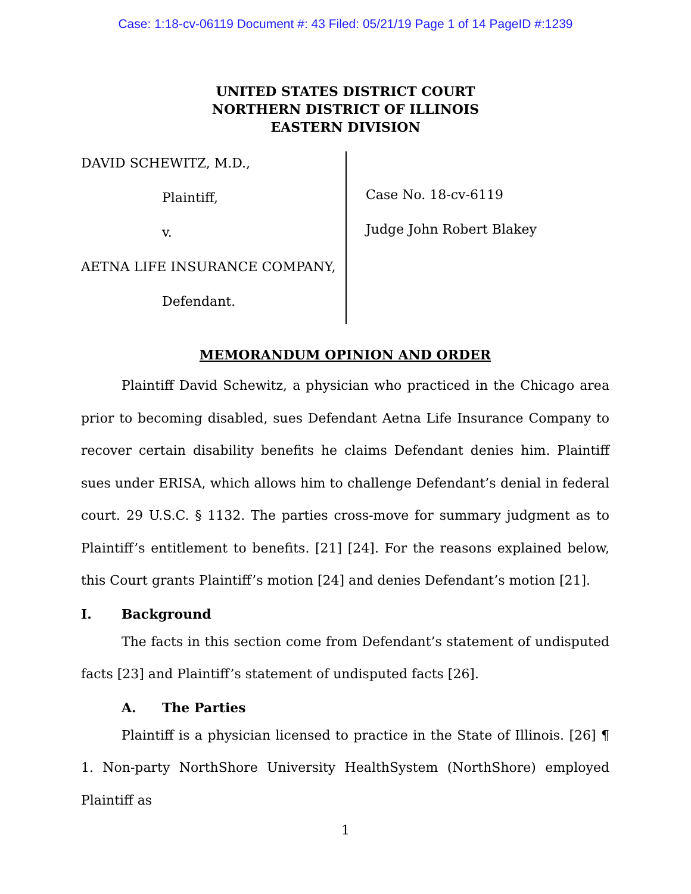Case: 1:18-cv-06119 Document #: 43 Filed: 05/21/19 Page 1 of 14 PageID #:1239
UNITED STATES DISTRICT COURT
NORTHERN DISTRICT OF ILLINOIS
EASTERN DIVISION
DAVID SCHEWITZ, M.D.,
Plaintiff,
v.
AETNA LIFE INSURANCE COMPANY,
Defendant.
Case No. 18-cv-6119
Judge John Robert Blakey
MEMORANDUM OPINION AND ORDER
Plaintiff David Schewitz, a physician who practiced in the Chicago area prior to becoming disabled, sues Defendant Aetna Life Insurance Company to recover certain disability benefits he claims Defendant denies him. Plaintiff sues under ERISA, which allows him to challenge Defendant’s denial in federal court. 29 U.S.C. § 1132. The parties cross-move for summary judgment as to Plaintiff’s entitlement to benefits. [21] [24]. For the reasons explained below, this Court grants Plaintiff’s motion [24] and denies Defendant’s motion [21].
I. Background
The facts in this section come from Defendant’s statement of undisputed facts [23] and Plaintiff’s statement of undisputed facts [26].
A. The Parties
Plaintiff is a physician licensed to practice in the State of Illinois. [26] ¶ 1. Non-party NorthShore University HealthSystem (NorthShore) employed Plaintiff as
1